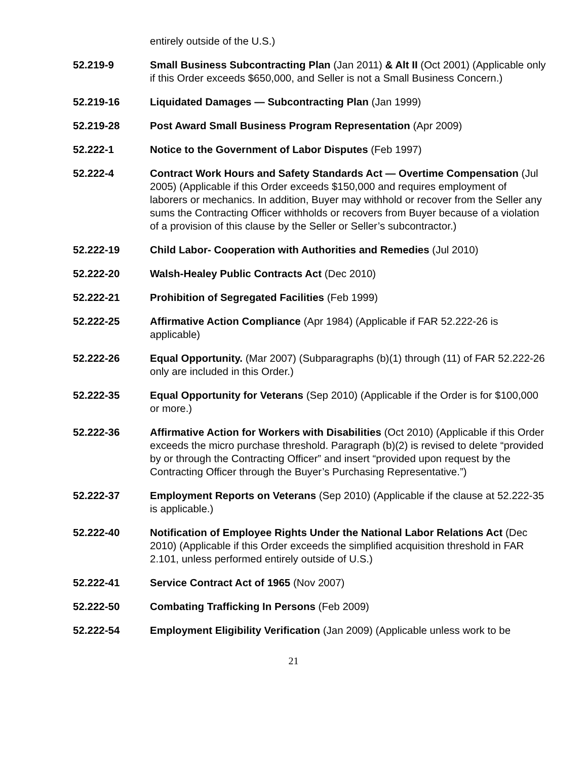entirely outside of the U.S.)
52.219-9 Small Business Subcontracting Plan (Jan 2011) & Alt II (Oct 2001) (Applicable only if this Order exceeds $650,000, and Seller is not a Small Business Concern.)
52.219-16 Liquidated Damages — Subcontracting Plan (Jan 1999)
52.219-28 Post Award Small Business Program Representation (Apr 2009)
52.222-1 Notice to the Government of Labor Disputes (Feb 1997)
52.222-4 Contract Work Hours and Safety Standards Act — Overtime Compensation (Jul 2005) (Applicable if this Order exceeds $150,000 and requires employment of laborers or mechanics. In addition, Buyer may withhold or recover from the Seller any sums the Contracting Officer withholds or recovers from Buyer because of a violation of a provision of this clause by the Seller or Seller’s subcontractor.)
52.222-19 Child Labor- Cooperation with Authorities and Remedies (Jul 2010)
52.222-20 Walsh-Healey Public Contracts Act (Dec 2010)
52.222-21 Prohibition of Segregated Facilities (Feb 1999)
52.222-25 Affirmative Action Compliance (Apr 1984) (Applicable if FAR 52.222-26 is applicable)
52.222-26 Equal Opportunity. (Mar 2007) (Subparagraphs (b)(1) through (11) of FAR 52.222-26 only are included in this Order.)
52.222-35 Equal Opportunity for Veterans (Sep 2010) (Applicable if the Order is for $100,000 or more.)
52.222-36 Affirmative Action for Workers with Disabilities (Oct 2010) (Applicable if this Order exceeds the micro purchase threshold. Paragraph (b)(2) is revised to delete “provided by or through the Contracting Officer” and insert “provided upon request by the Contracting Officer through the Buyer’s Purchasing Representative.”)
52.222-37 Employment Reports on Veterans (Sep 2010) (Applicable if the clause at 52.222-35 is applicable.)
52.222-40 Notification of Employee Rights Under the National Labor Relations Act (Dec 2010) (Applicable if this Order exceeds the simplified acquisition threshold in FAR 2.101, unless performed entirely outside of U.S.)
52.222-41 Service Contract Act of 1965 (Nov 2007)
52.222-50 Combating Trafficking In Persons (Feb 2009)
52.222-54 Employment Eligibility Verification (Jan 2009) (Applicable unless work to be
21